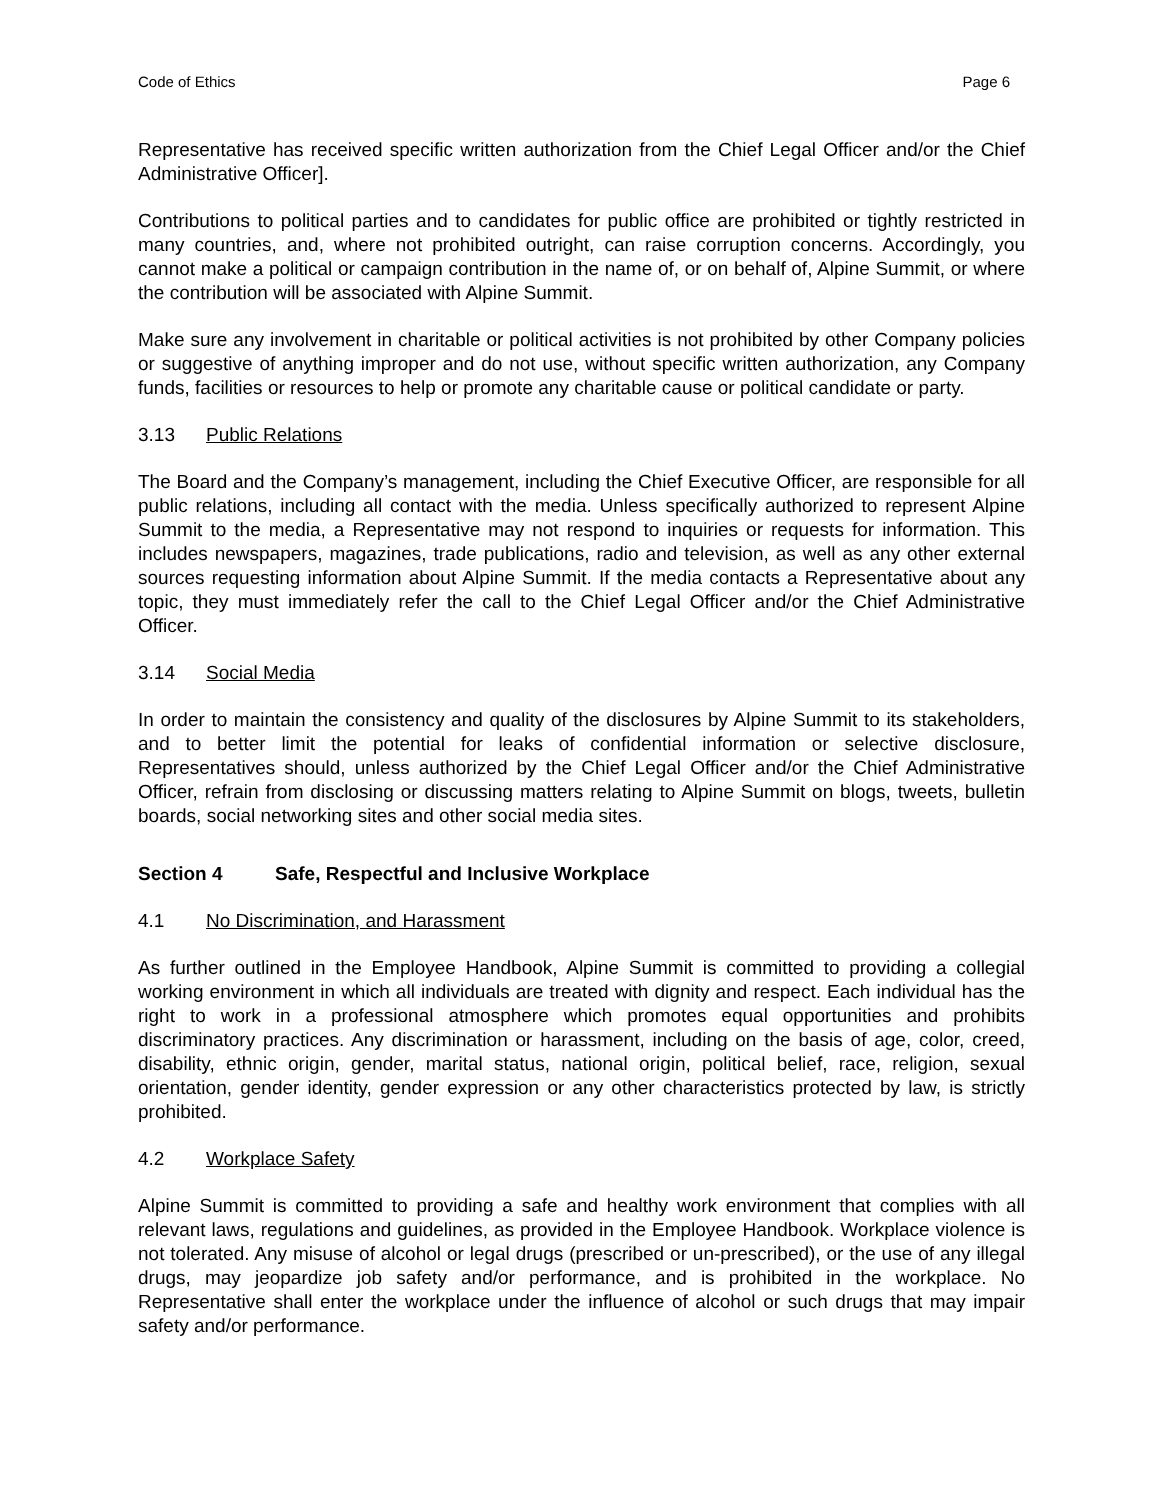Code of Ethics Page 6
Representative has received specific written authorization from the Chief Legal Officer and/or the Chief Administrative Officer].
Contributions to political parties and to candidates for public office are prohibited or tightly restricted in many countries, and, where not prohibited outright, can raise corruption concerns. Accordingly, you cannot make a political or campaign contribution in the name of, or on behalf of, Alpine Summit, or where the contribution will be associated with Alpine Summit.
Make sure any involvement in charitable or political activities is not prohibited by other Company policies or suggestive of anything improper and do not use, without specific written authorization, any Company funds, facilities or resources to help or promote any charitable cause or political candidate or party.
3.13 Public Relations
The Board and the Company’s management, including the Chief Executive Officer, are responsible for all public relations, including all contact with the media. Unless specifically authorized to represent Alpine Summit to the media, a Representative may not respond to inquiries or requests for information. This includes newspapers, magazines, trade publications, radio and television, as well as any other external sources requesting information about Alpine Summit. If the media contacts a Representative about any topic, they must immediately refer the call to the Chief Legal Officer and/or the Chief Administrative Officer.
3.14 Social Media
In order to maintain the consistency and quality of the disclosures by Alpine Summit to its stakeholders, and to better limit the potential for leaks of confidential information or selective disclosure, Representatives should, unless authorized by the Chief Legal Officer and/or the Chief Administrative Officer, refrain from disclosing or discussing matters relating to Alpine Summit on blogs, tweets, bulletin boards, social networking sites and other social media sites.
Section 4 Safe, Respectful and Inclusive Workplace
4.1 No Discrimination, and Harassment
As further outlined in the Employee Handbook, Alpine Summit is committed to providing a collegial working environment in which all individuals are treated with dignity and respect. Each individual has the right to work in a professional atmosphere which promotes equal opportunities and prohibits discriminatory practices. Any discrimination or harassment, including on the basis of age, color, creed, disability, ethnic origin, gender, marital status, national origin, political belief, race, religion, sexual orientation, gender identity, gender expression or any other characteristics protected by law, is strictly prohibited.
4.2 Workplace Safety
Alpine Summit is committed to providing a safe and healthy work environment that complies with all relevant laws, regulations and guidelines, as provided in the Employee Handbook. Workplace violence is not tolerated. Any misuse of alcohol or legal drugs (prescribed or un-prescribed), or the use of any illegal drugs, may jeopardize job safety and/or performance, and is prohibited in the workplace. No Representative shall enter the workplace under the influence of alcohol or such drugs that may impair safety and/or performance.